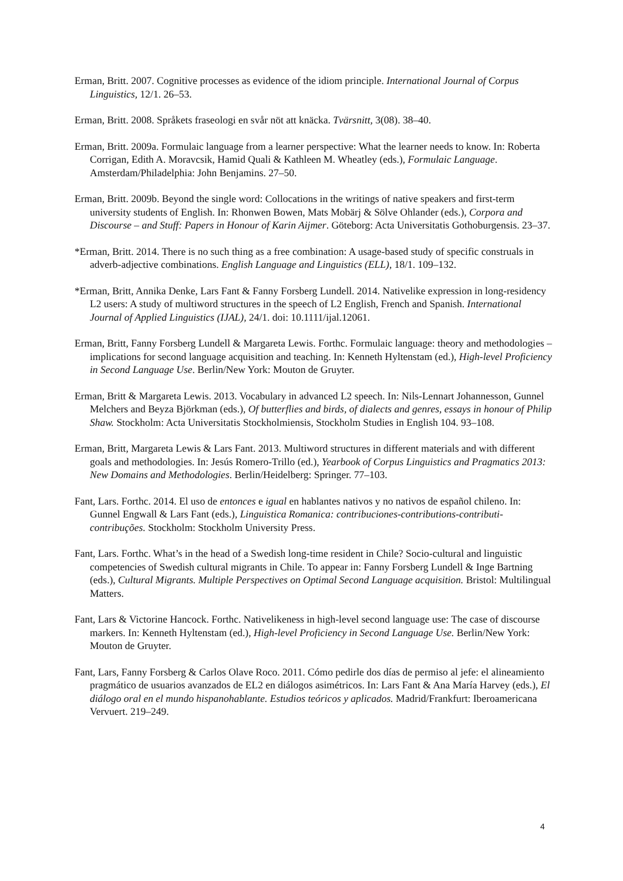Erman, Britt. 2007. Cognitive processes as evidence of the idiom principle. International Journal of Corpus Linguistics, 12/1. 26–53.
Erman, Britt. 2008. Språkets fraseologi en svår nöt att knäcka. Tvärsnitt, 3(08). 38–40.
Erman, Britt. 2009a. Formulaic language from a learner perspective: What the learner needs to know. In: Roberta Corrigan, Edith A. Moravcsik, Hamid Quali & Kathleen M. Wheatley (eds.), Formulaic Language. Amsterdam/Philadelphia: John Benjamins. 27–50.
Erman, Britt. 2009b. Beyond the single word: Collocations in the writings of native speakers and first-term university students of English. In: Rhonwen Bowen, Mats Mobärj & Sölve Ohlander (eds.), Corpora and Discourse – and Stuff: Papers in Honour of Karin Aijmer. Göteborg: Acta Universitatis Gothoburgensis. 23–37.
*Erman, Britt. 2014. There is no such thing as a free combination: A usage-based study of specific construals in adverb-adjective combinations. English Language and Linguistics (ELL), 18/1. 109–132.
*Erman, Britt, Annika Denke, Lars Fant & Fanny Forsberg Lundell. 2014. Nativelike expression in long-residency L2 users: A study of multiword structures in the speech of L2 English, French and Spanish. International Journal of Applied Linguistics (IJAL), 24/1. doi: 10.1111/ijal.12061.
Erman, Britt, Fanny Forsberg Lundell & Margareta Lewis. Forthc. Formulaic language: theory and methodologies – implications for second language acquisition and teaching. In: Kenneth Hyltenstam (ed.), High-level Proficiency in Second Language Use. Berlin/New York: Mouton de Gruyter.
Erman, Britt & Margareta Lewis. 2013. Vocabulary in advanced L2 speech. In: Nils-Lennart Johannesson, Gunnel Melchers and Beyza Björkman (eds.), Of butterflies and birds, of dialects and genres, essays in honour of Philip Shaw. Stockholm: Acta Universitatis Stockholmiensis, Stockholm Studies in English 104. 93–108.
Erman, Britt, Margareta Lewis & Lars Fant. 2013. Multiword structures in different materials and with different goals and methodologies. In: Jesús Romero-Trillo (ed.), Yearbook of Corpus Linguistics and Pragmatics 2013: New Domains and Methodologies. Berlin/Heidelberg: Springer. 77–103.
Fant, Lars. Forthc. 2014. El uso de entonces e igual en hablantes nativos y no nativos de español chileno. In: Gunnel Engwall & Lars Fant (eds.), Linguistica Romanica: contribuciones-contributions-contributi-contribuções. Stockholm: Stockholm University Press.
Fant, Lars. Forthc. What’s in the head of a Swedish long-time resident in Chile? Socio-cultural and linguistic competencies of Swedish cultural migrants in Chile. To appear in: Fanny Forsberg Lundell & Inge Bartning (eds.), Cultural Migrants. Multiple Perspectives on Optimal Second Language acquisition. Bristol: Multilingual Matters.
Fant, Lars & Victorine Hancock. Forthc. Nativelikeness in high-level second language use: The case of discourse markers. In: Kenneth Hyltenstam (ed.), High-level Proficiency in Second Language Use. Berlin/New York: Mouton de Gruyter.
Fant, Lars, Fanny Forsberg & Carlos Olave Roco. 2011. Cómo pedirle dos días de permiso al jefe: el alineamiento pragmático de usuarios avanzados de EL2 en diálogos asimétricos. In: Lars Fant & Ana María Harvey (eds.), El diálogo oral en el mundo hispanohablante. Estudios teóricos y aplicados. Madrid/Frankfurt: Iberoamericana Vervuert. 219–249.
4